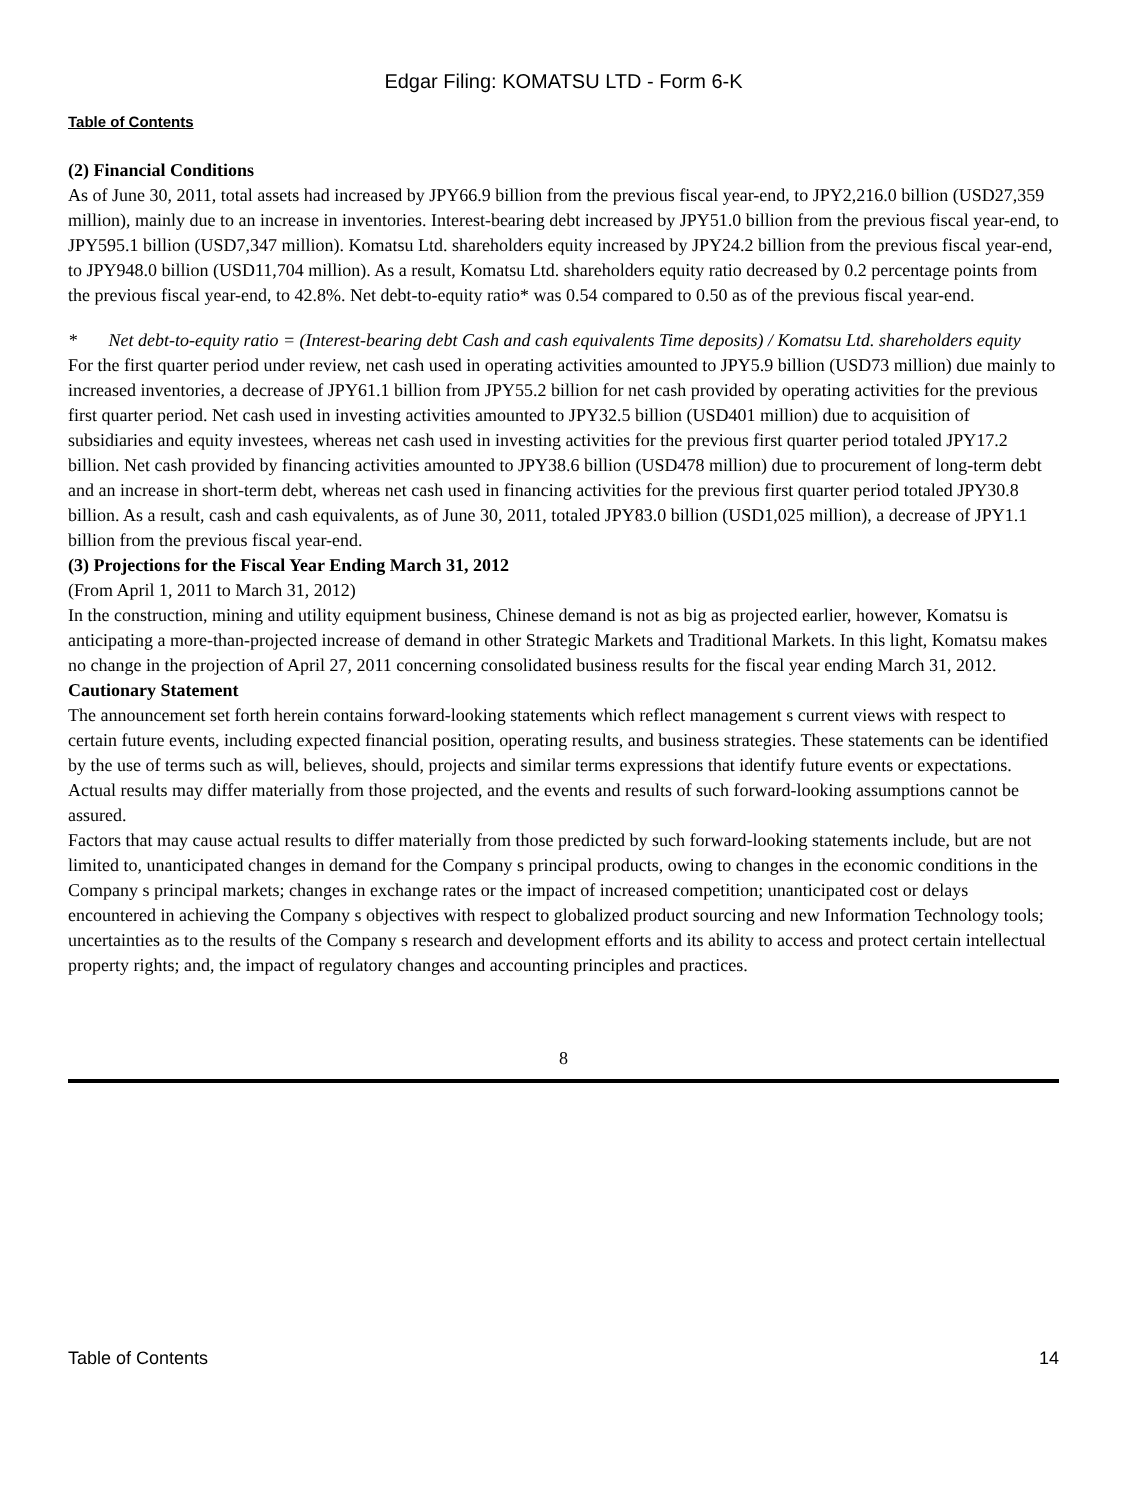Edgar Filing: KOMATSU LTD - Form 6-K
Table of Contents
(2) Financial Conditions
As of June 30, 2011, total assets had increased by JPY66.9 billion from the previous fiscal year-end, to JPY2,216.0 billion (USD27,359 million), mainly due to an increase in inventories. Interest-bearing debt increased by JPY51.0 billion from the previous fiscal year-end, to JPY595.1 billion (USD7,347 million). Komatsu Ltd. shareholders equity increased by JPY24.2 billion from the previous fiscal year-end, to JPY948.0 billion (USD11,704 million). As a result, Komatsu Ltd. shareholders equity ratio decreased by 0.2 percentage points from the previous fiscal year-end, to 42.8%. Net debt-to-equity ratio* was 0.54 compared to 0.50 as of the previous fiscal year-end.
* Net debt-to-equity ratio = (Interest-bearing debt Cash and cash equivalents Time deposits) / Komatsu Ltd. shareholders equity
For the first quarter period under review, net cash used in operating activities amounted to JPY5.9 billion (USD73 million) due mainly to increased inventories, a decrease of JPY61.1 billion from JPY55.2 billion for net cash provided by operating activities for the previous first quarter period. Net cash used in investing activities amounted to JPY32.5 billion (USD401 million) due to acquisition of subsidiaries and equity investees, whereas net cash used in investing activities for the previous first quarter period totaled JPY17.2 billion. Net cash provided by financing activities amounted to JPY38.6 billion (USD478 million) due to procurement of long-term debt and an increase in short-term debt, whereas net cash used in financing activities for the previous first quarter period totaled JPY30.8 billion. As a result, cash and cash equivalents, as of June 30, 2011, totaled JPY83.0 billion (USD1,025 million), a decrease of JPY1.1 billion from the previous fiscal year-end.
(3) Projections for the Fiscal Year Ending March 31, 2012
(From April 1, 2011 to March 31, 2012)
In the construction, mining and utility equipment business, Chinese demand is not as big as projected earlier, however, Komatsu is anticipating a more-than-projected increase of demand in other Strategic Markets and Traditional Markets. In this light, Komatsu makes no change in the projection of April 27, 2011 concerning consolidated business results for the fiscal year ending March 31, 2012.
Cautionary Statement
The announcement set forth herein contains forward-looking statements which reflect management s current views with respect to certain future events, including expected financial position, operating results, and business strategies. These statements can be identified by the use of terms such as will, believes, should, projects and similar terms expressions that identify future events or expectations. Actual results may differ materially from those projected, and the events and results of such forward-looking assumptions cannot be assured.
Factors that may cause actual results to differ materially from those predicted by such forward-looking statements include, but are not limited to, unanticipated changes in demand for the Company s principal products, owing to changes in the economic conditions in the Company s principal markets; changes in exchange rates or the impact of increased competition; unanticipated cost or delays encountered in achieving the Company s objectives with respect to globalized product sourcing and new Information Technology tools; uncertainties as to the results of the Company s research and development efforts and its ability to access and protect certain intellectual property rights; and, the impact of regulatory changes and accounting principles and practices.
8
Table of Contents 14